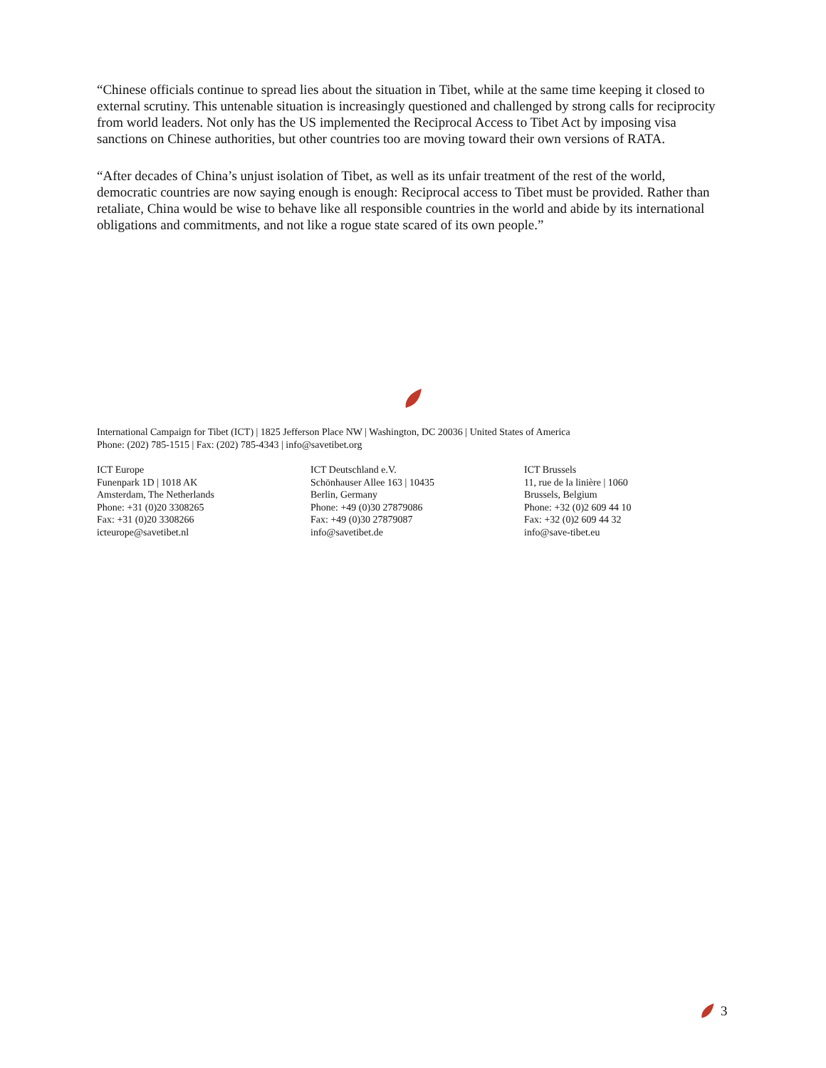“Chinese officials continue to spread lies about the situation in Tibet, while at the same time keeping it closed to external scrutiny. This untenable situation is increasingly questioned and challenged by strong calls for reciprocity from world leaders. Not only has the US implemented the Reciprocal Access to Tibet Act by imposing visa sanctions on Chinese authorities, but other countries too are moving toward their own versions of RATA.
“After decades of China’s unjust isolation of Tibet, as well as its unfair treatment of the rest of the world, democratic countries are now saying enough is enough: Reciprocal access to Tibet must be provided. Rather than retaliate, China would be wise to behave like all responsible countries in the world and abide by its international obligations and commitments, and not like a rogue state scared of its own people.”
International Campaign for Tibet (ICT) | 1825 Jefferson Place NW | Washington, DC 20036 | United States of America
Phone: (202) 785-1515 | Fax: (202) 785-4343 | info@savetibet.org
ICT Europe
Funenpark 1D | 1018 AK
Amsterdam, The Netherlands
Phone: +31 (0)20 3308265
Fax: +31 (0)20 3308266
icteurope@savetibet.nl
ICT Deutschland e.V.
Schönhauser Allee 163 | 10435
Berlin, Germany
Phone: +49 (0)30 27879086
Fax: +49 (0)30 27879087
info@savetibet.de
ICT Brussels
11, rue de la linière | 1060
Brussels, Belgium
Phone: +32 (0)2 609 44 10
Fax: +32 (0)2 609 44 32
info@save-tibet.eu
3